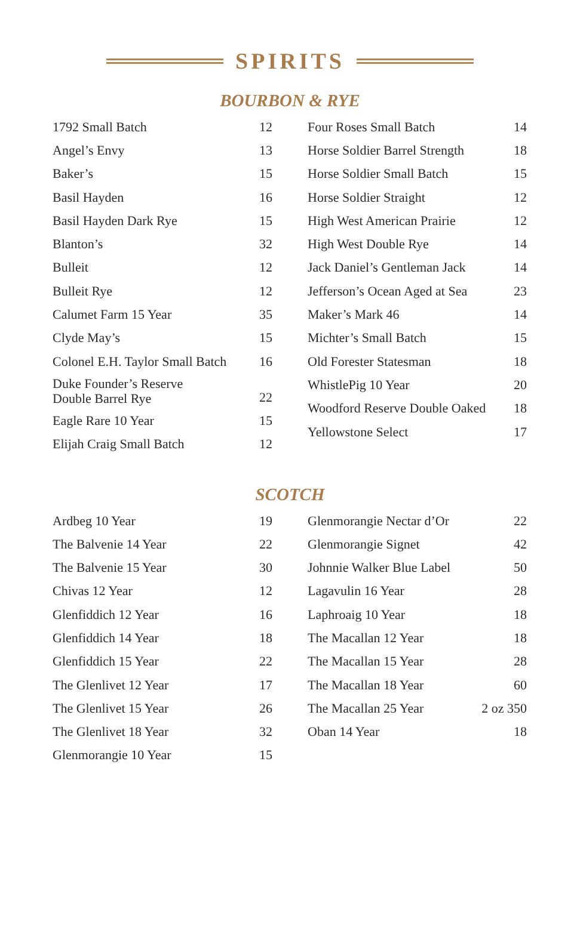SPIRITS
BOURBON & RYE
| 1792 Small Batch | 12 |
| Angel’s Envy | 13 |
| Baker’s | 15 |
| Basil Hayden | 16 |
| Basil Hayden Dark Rye | 15 |
| Blanton’s | 32 |
| Bulleit | 12 |
| Bulleit Rye | 12 |
| Calumet Farm 15 Year | 35 |
| Clyde May’s | 15 |
| Colonel E.H. Taylor Small Batch | 16 |
| Duke Founder’s Reserve Double Barrel Rye | 22 |
| Eagle Rare 10 Year | 15 |
| Elijah Craig Small Batch | 12 |
| Four Roses Small Batch | 14 |
| Horse Soldier Barrel Strength | 18 |
| Horse Soldier Small Batch | 15 |
| Horse Soldier Straight | 12 |
| High West American Prairie | 12 |
| High West Double Rye | 14 |
| Jack Daniel’s Gentleman Jack | 14 |
| Jefferson’s Ocean Aged at Sea | 23 |
| Maker’s Mark 46 | 14 |
| Michter’s Small Batch | 15 |
| Old Forester Statesman | 18 |
| WhistlePig 10 Year | 20 |
| Woodford Reserve Double Oaked | 18 |
| Yellowstone Select | 17 |
SCOTCH
| Ardbeg 10 Year | 19 |
| The Balvenie 14 Year | 22 |
| The Balvenie 15 Year | 30 |
| Chivas 12 Year | 12 |
| Glenfiddich 12 Year | 16 |
| Glenfiddich 14 Year | 18 |
| Glenfiddich 15 Year | 22 |
| The Glenlivet 12 Year | 17 |
| The Glenlivet 15 Year | 26 |
| The Glenlivet 18 Year | 32 |
| Glenmorangie 10 Year | 15 |
| Glenmorangie Nectar d’Or | 22 |
| Glenmorangie Signet | 42 |
| Johnnie Walker Blue Label | 50 |
| Lagavulin 16 Year | 28 |
| Laphroaig 10 Year | 18 |
| The Macallan 12 Year | 18 |
| The Macallan 15 Year | 28 |
| The Macallan 18 Year | 60 |
| The Macallan 25 Year | 2 oz 350 |
| Oban 14 Year | 18 |